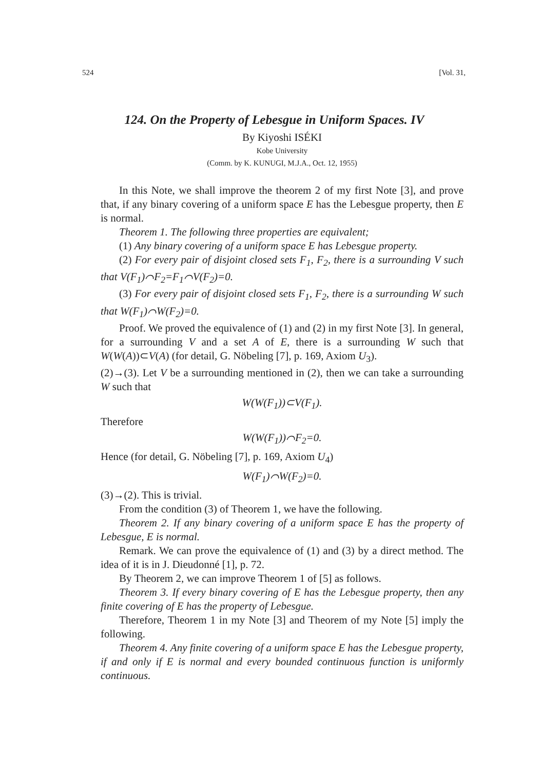524 [Vol. 31,
124. On the Property of Lebesgue in Uniform Spaces. IV
By Kiyoshi ISÉKI
Kobe University
(Comm. by K. KUNUGI, M.J.A., Oct. 12, 1955)
In this Note, we shall improve the theorem 2 of my first Note [3], and prove that, if any binary covering of a uniform space E has the Lebesgue property, then E is normal.
Theorem 1. The following three properties are equivalent;
(1) Any binary covering of a uniform space E has Lebesgue property.
(2) For every pair of disjoint closed sets F<sub>1</sub>, F<sub>2</sub>, there is a surrounding V such that V(F<sub>1</sub>)⌒F<sub>2</sub>=F<sub>1</sub>⌒V(F<sub>2</sub>)=0.
(3) For every pair of disjoint closed sets F<sub>1</sub>, F<sub>2</sub>, there is a surrounding W such that W(F<sub>1</sub>)⌒W(F<sub>2</sub>)=0.
Proof. We proved the equivalence of (1) and (2) in my first Note [3]. In general, for a surrounding V and a set A of E, there is a surrounding W such that W(W(A))⊂V(A) (for detail, G. Nöbeling [7], p. 169, Axiom U<sub>3</sub>).
(2)→(3). Let V be a surrounding mentioned in (2), then we can take a surrounding W such that
W(W(F<sub>1</sub>))⊂V(F<sub>1</sub>).
Therefore
W(W(F<sub>1</sub>))⌒F<sub>2</sub>=0.
Hence (for detail, G. Nöbeling [7], p. 169, Axiom U<sub>4</sub>)
W(F<sub>1</sub>)⌒W(F<sub>2</sub>)=0.
(3)→(2). This is trivial.
From the condition (3) of Theorem 1, we have the following.
Theorem 2. If any binary covering of a uniform space E has the property of Lebesgue, E is normal.
Remark. We can prove the equivalence of (1) and (3) by a direct method. The idea of it is in J. Dieudonné [1], p. 72.
By Theorem 2, we can improve Theorem 1 of [5] as follows.
Theorem 3. If every binary covering of E has the Lebesgue property, then any finite covering of E has the property of Lebesgue.
Therefore, Theorem 1 in my Note [3] and Theorem of my Note [5] imply the following.
Theorem 4. Any finite covering of a uniform space E has the Lebesgue property, if and only if E is normal and every bounded continuous function is uniformly continuous.